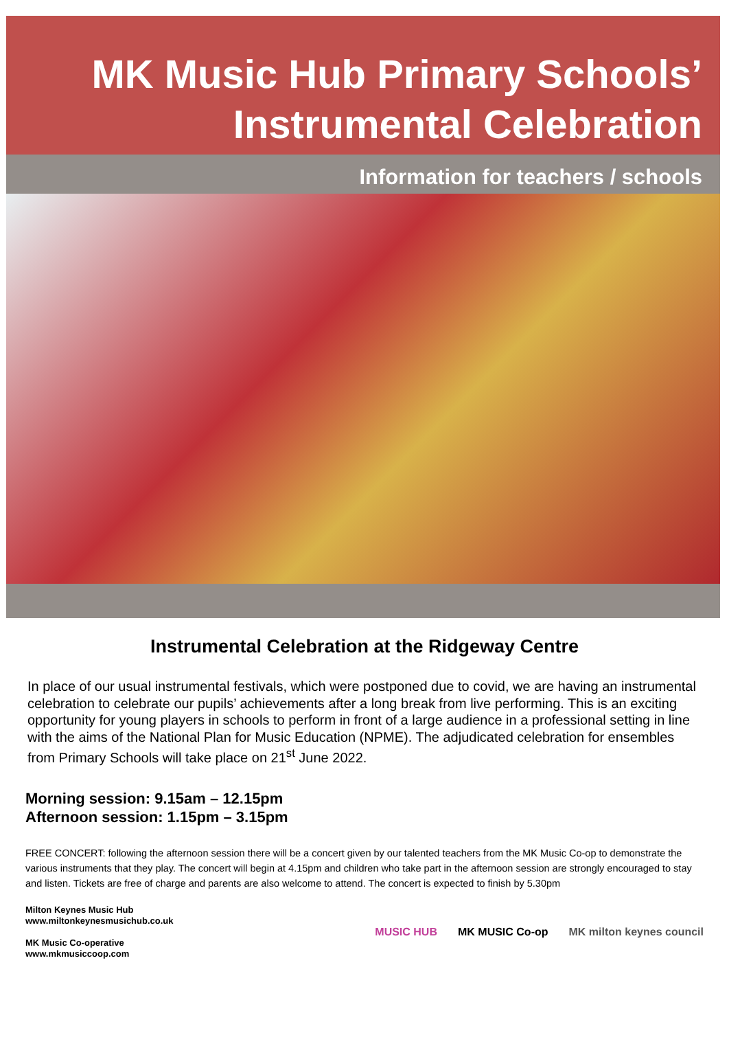MK Music Hub Primary Schools’
Instrumental Celebration
Information for teachers / schools
Instrumental Celebration at the Ridgeway Centre
In place of our usual instrumental festivals, which were postponed due to covid, we are having an instrumental celebration to celebrate our pupils’ achievements after a long break from live performing. This is an exciting opportunity for young players in schools to perform in front of a large audience in a professional setting in line with the aims of the National Plan for Music Education (NPME). The adjudicated celebration for ensembles from Primary Schools will take place on 21<sup>st</sup> June 2022.
Morning session: 9.15am – 12.15pm
Afternoon session: 1.15pm – 3.15pm
FREE CONCERT: following the afternoon session there will be a concert given by our talented teachers from the MK Music Co-op to demonstrate the various instruments that they play. The concert will begin at 4.15pm and children who take part in the afternoon session are strongly encouraged to stay and listen. Tickets are free of charge and parents are also welcome to attend. The concert is expected to finish by 5.30pm
Milton Keynes Music Hub
www.miltonkeynesmusichub.co.uk
MK Music Co-operative
www.mkmusiccoop.com
MUSIC HUB MK MUSIC Co-op MK milton keynes council